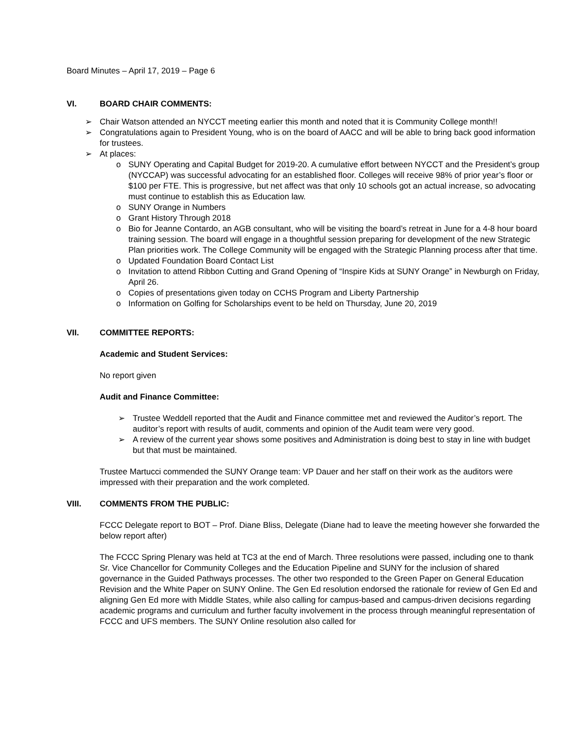Board Minutes – April 17, 2019 – Page 6
VI. BOARD CHAIR COMMENTS:
➢ Chair Watson attended an NYCCT meeting earlier this month and noted that it is Community College month!!
➢ Congratulations again to President Young, who is on the board of AACC and will be able to bring back good information for trustees.
➢ At places:
o SUNY Operating and Capital Budget for 2019-20. A cumulative effort between NYCCT and the President’s group (NYCCAP) was successful advocating for an established floor. Colleges will receive 98% of prior year’s floor or $100 per FTE. This is progressive, but net affect was that only 10 schools got an actual increase, so advocating must continue to establish this as Education law.
o SUNY Orange in Numbers
o Grant History Through 2018
o Bio for Jeanne Contardo, an AGB consultant, who will be visiting the board’s retreat in June for a 4-8 hour board training session. The board will engage in a thoughtful session preparing for development of the new Strategic Plan priorities work. The College Community will be engaged with the Strategic Planning process after that time.
o Updated Foundation Board Contact List
o Invitation to attend Ribbon Cutting and Grand Opening of “Inspire Kids at SUNY Orange” in Newburgh on Friday, April 26.
o Copies of presentations given today on CCHS Program and Liberty Partnership
o Information on Golfing for Scholarships event to be held on Thursday, June 20, 2019
VII. COMMITTEE REPORTS:
Academic and Student Services:
No report given
Audit and Finance Committee:
➢ Trustee Weddell reported that the Audit and Finance committee met and reviewed the Auditor’s report. The auditor’s report with results of audit, comments and opinion of the Audit team were very good.
➢ A review of the current year shows some positives and Administration is doing best to stay in line with budget but that must be maintained.
Trustee Martucci commended the SUNY Orange team: VP Dauer and her staff on their work as the auditors were impressed with their preparation and the work completed.
VIII. COMMENTS FROM THE PUBLIC:
FCCC Delegate report to BOT – Prof. Diane Bliss, Delegate (Diane had to leave the meeting however she forwarded the below report after)
The FCCC Spring Plenary was held at TC3 at the end of March. Three resolutions were passed, including one to thank Sr. Vice Chancellor for Community Colleges and the Education Pipeline and SUNY for the inclusion of shared governance in the Guided Pathways processes. The other two responded to the Green Paper on General Education Revision and the White Paper on SUNY Online. The Gen Ed resolution endorsed the rationale for review of Gen Ed and aligning Gen Ed more with Middle States, while also calling for campus-based and campus-driven decisions regarding academic programs and curriculum and further faculty involvement in the process through meaningful representation of FCCC and UFS members. The SUNY Online resolution also called for